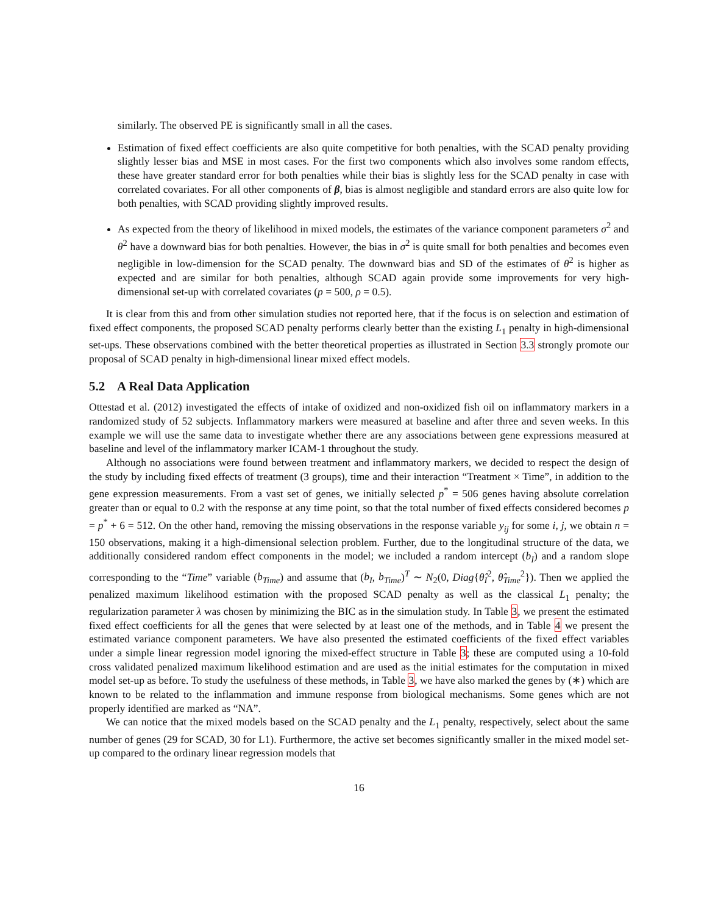similarly. The observed PE is significantly small in all the cases.
Estimation of fixed effect coefficients are also quite competitive for both penalties, with the SCAD penalty providing slightly lesser bias and MSE in most cases. For the first two components which also involves some random effects, these have greater standard error for both penalties while their bias is slightly less for the SCAD penalty in case with correlated covariates. For all other components of β, bias is almost negligible and standard errors are also quite low for both penalties, with SCAD providing slightly improved results.
As expected from the theory of likelihood in mixed models, the estimates of the variance component parameters σ<sup>2</sup> and θ<sup>2</sup> have a downward bias for both penalties. However, the bias in σ<sup>2</sup> is quite small for both penalties and becomes even negligible in low-dimension for the SCAD penalty. The downward bias and SD of the estimates of θ<sup>2</sup> is higher as expected and are similar for both penalties, although SCAD again provide some improvements for very high-dimensional set-up with correlated covariates (p = 500, ρ = 0.5).
It is clear from this and from other simulation studies not reported here, that if the focus is on selection and estimation of fixed effect components, the proposed SCAD penalty performs clearly better than the existing L<sub>1</sub> penalty in high-dimensional set-ups. These observations combined with the better theoretical properties as illustrated in Section 3.3 strongly promote our proposal of SCAD penalty in high-dimensional linear mixed effect models.
5.2 A Real Data Application
Ottestad et al. (2012) investigated the effects of intake of oxidized and non-oxidized fish oil on inflammatory markers in a randomized study of 52 subjects. Inflammatory markers were measured at baseline and after three and seven weeks. In this example we will use the same data to investigate whether there are any associations between gene expressions measured at baseline and level of the inflammatory marker ICAM-1 throughout the study.
Although no associations were found between treatment and inflammatory markers, we decided to respect the design of the study by including fixed effects of treatment (3 groups), time and their interaction “Treatment × Time”, in addition to the gene expression measurements. From a vast set of genes, we initially selected p<sup>*</sup> = 506 genes having absolute correlation greater than or equal to 0.2 with the response at any time point, so that the total number of fixed effects considered becomes p = p<sup>*</sup> + 6 = 512. On the other hand, removing the missing observations in the response variable y<sub>ij</sub> for some i, j, we obtain n = 150 observations, making it a high-dimensional selection problem. Further, due to the longitudinal structure of the data, we additionally considered random effect components in the model; we included a random intercept (b<sub>I</sub>) and a random slope corresponding to the “Time” variable (b<sub>Time</sub>) and assume that (b<sub>I</sub>, b<sub>Time</sub>)<sup>T</sup> ∼ N<sub>2</sub>(0, Diag{θ̂<sub>I</sub><sup>2</sup>, θ̂<sub>Time</sub><sup>2</sup>}). Then we applied the penalized maximum likelihood estimation with the proposed SCAD penalty as well as the classical L<sub>1</sub> penalty; the regularization parameter λ was chosen by minimizing the BIC as in the simulation study. In Table 3, we present the estimated fixed effect coefficients for all the genes that were selected by at least one of the methods, and in Table 4 we present the estimated variance component parameters. We have also presented the estimated coefficients of the fixed effect variables under a simple linear regression model ignoring the mixed-effect structure in Table 3; these are computed using a 10-fold cross validated penalized maximum likelihood estimation and are used as the initial estimates for the computation in mixed model set-up as before. To study the usefulness of these methods, in Table 3, we have also marked the genes by (∗) which are known to be related to the inflammation and immune response from biological mechanisms. Some genes which are not properly identified are marked as “NA”.
We can notice that the mixed models based on the SCAD penalty and the L<sub>1</sub> penalty, respectively, select about the same number of genes (29 for SCAD, 30 for L1). Furthermore, the active set becomes significantly smaller in the mixed model set-up compared to the ordinary linear regression models that
16